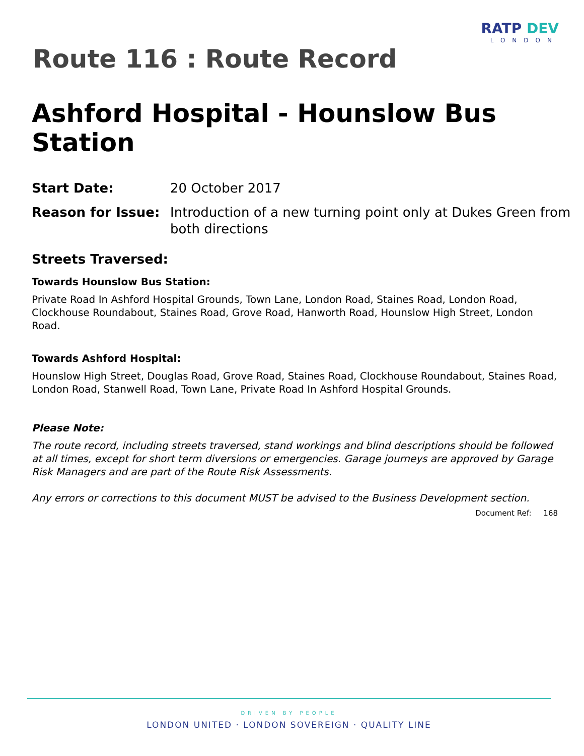RATP DEV
LONDON
Route 116 : Route Record
Ashford Hospital - Hounslow Bus Station
Start Date: 20 October 2017
Reason for Issue: Introduction of a new turning point only at Dukes Green from both directions
Streets Traversed:
Towards Hounslow Bus Station:
Private Road In Ashford Hospital Grounds, Town Lane, London Road, Staines Road, London Road, Clockhouse Roundabout, Staines Road, Grove Road, Hanworth Road, Hounslow High Street, London Road.
Towards Ashford Hospital:
Hounslow High Street, Douglas Road, Grove Road, Staines Road, Clockhouse Roundabout, Staines Road, London Road, Stanwell Road, Town Lane, Private Road In Ashford Hospital Grounds.
Please Note:
The route record, including streets traversed, stand workings and blind descriptions should be followed at all times, except for short term diversions or emergencies. Garage journeys are approved by Garage Risk Managers and are part of the Route Risk Assessments.
Any errors or corrections to this document MUST be advised to the Business Development section.
Document Ref: 168
DRIVEN BY PEOPLE
LONDON UNITED · LONDON SOVEREIGN · QUALITY LINE